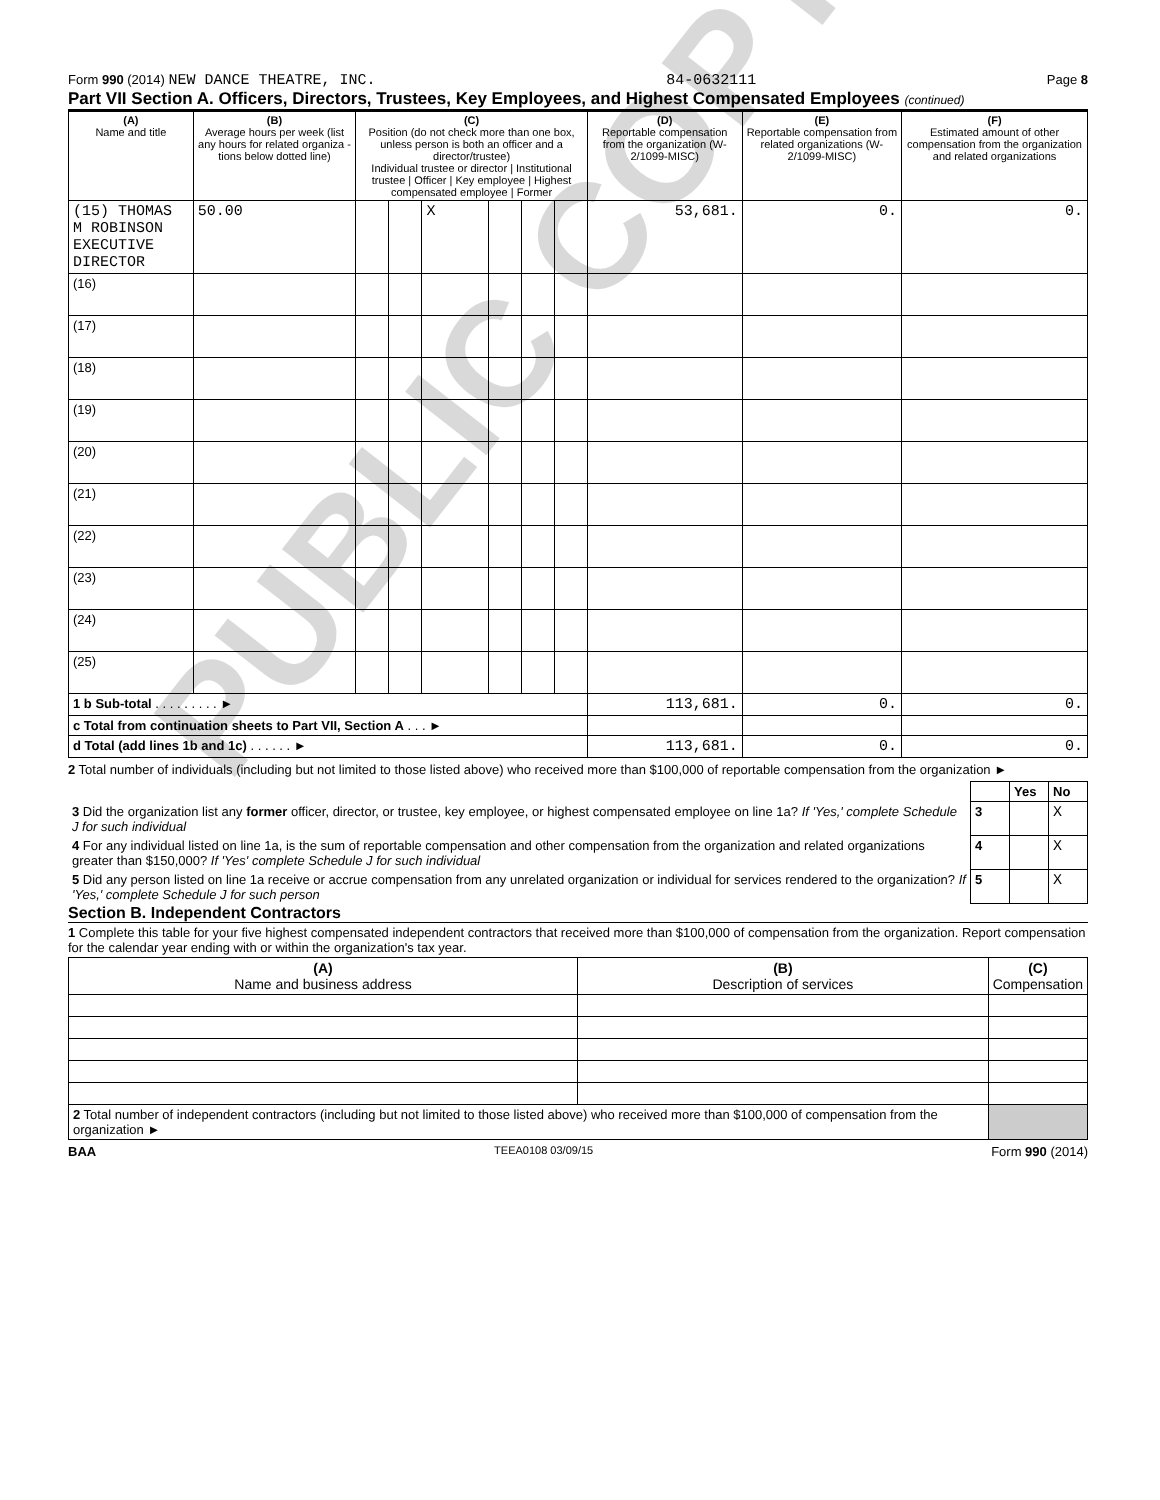PUBLIC COPY
Form 990 (2014) NEW DANCE THEATRE, INC. 84-0632111 Page 8
Part VII Section A. Officers, Directors, Trustees, Key Employees, and Highest Compensated Employees (continued)
| (A) Name and title | (B) Average hours per week (list any hours for related organiza - tions below dotted line) | (C) Position (do not check more than one box, unless person is both an officer and a director/trustee) Individual trustee or director / Institutional trustee / Officer / Key employee / Highest compensated employee / Former | | | | | | (D) Reportable compensation from the organization (W-2/1099-MISC) | (E) Reportable compensation from related organizations (W-2/1099-MISC) | (F) Estimated amount of other compensation from the organization and related organizations |
| --- | --- | --- | --- | --- | --- | --- | --- | --- | --- | --- |
| (15) THOMAS M ROBINSON EXECUTIVE DIRECTOR | 50.00 | | | X | | | | 53,681. | 0. | 0. |
| (16) | | | | | | | | | | |
| (17) | | | | | | | | | | |
| (18) | | | | | | | | | | |
| (19) | | | | | | | | | | |
| (20) | | | | | | | | | | |
| (21) | | | | | | | | | | |
| (22) | | | | | | | | | | |
| (23) | | | | | | | | | | |
| (24) | | | | | | | | | | |
| (25) | | | | | | | | | | |
| 1 b Sub-total . . . . . . . . . ► | | | | | | | | 113,681. | 0. | 0. |
| c Total from continuation sheets to Part VII, Section A . . . ► | | | | | | | | | | |
| d Total (add lines 1b and 1c) . . . . . . ► | | | | | | | | 113,681. | 0. | 0. |
2 Total number of individuals (including but not limited to those listed above) who received more than $100,000 of reportable compensation from the organization ►
| | | Yes | No |
| 3 Did the organization list any former officer, director, or trustee, key employee, or highest compensated employee on line 1a? If 'Yes,' complete Schedule J for such individual | 3 | | X |
| 4 For any individual listed on line 1a, is the sum of reportable compensation and other compensation from the organization and related organizations greater than $150,000? If 'Yes' complete Schedule J for such individual | 4 | | X |
| 5 Did any person listed on line 1a receive or accrue compensation from any unrelated organization or individual for services rendered to the organization? If 'Yes,' complete Schedule J for such person | 5 | | X |
Section B. Independent Contractors
1 Complete this table for your five highest compensated independent contractors that received more than $100,000 of compensation from the organization. Report compensation for the calendar year ending with or within the organization's tax year.
| (A) Name and business address | (B) Description of services | (C) Compensation |
| --- | --- | --- |
| 2 Total number of independent contractors (including but not limited to those listed above) who received more than $100,000 of compensation from the organization ► | | |
BAA TEEA0108 03/09/15 Form 990 (2014)